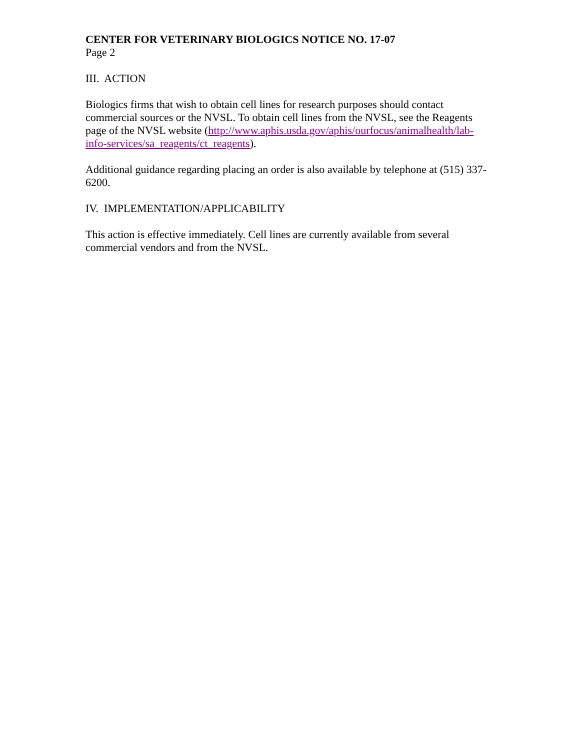CENTER FOR VETERINARY BIOLOGICS NOTICE NO. 17-07
Page 2
III. ACTION
Biologics firms that wish to obtain cell lines for research purposes should contact commercial sources or the NVSL. To obtain cell lines from the NVSL, see the Reagents page of the NVSL website (http://www.aphis.usda.gov/aphis/ourfocus/animalhealth/lab-info-services/sa_reagents/ct_reagents).
Additional guidance regarding placing an order is also available by telephone at (515) 337-6200.
IV. IMPLEMENTATION/APPLICABILITY
This action is effective immediately. Cell lines are currently available from several commercial vendors and from the NVSL.